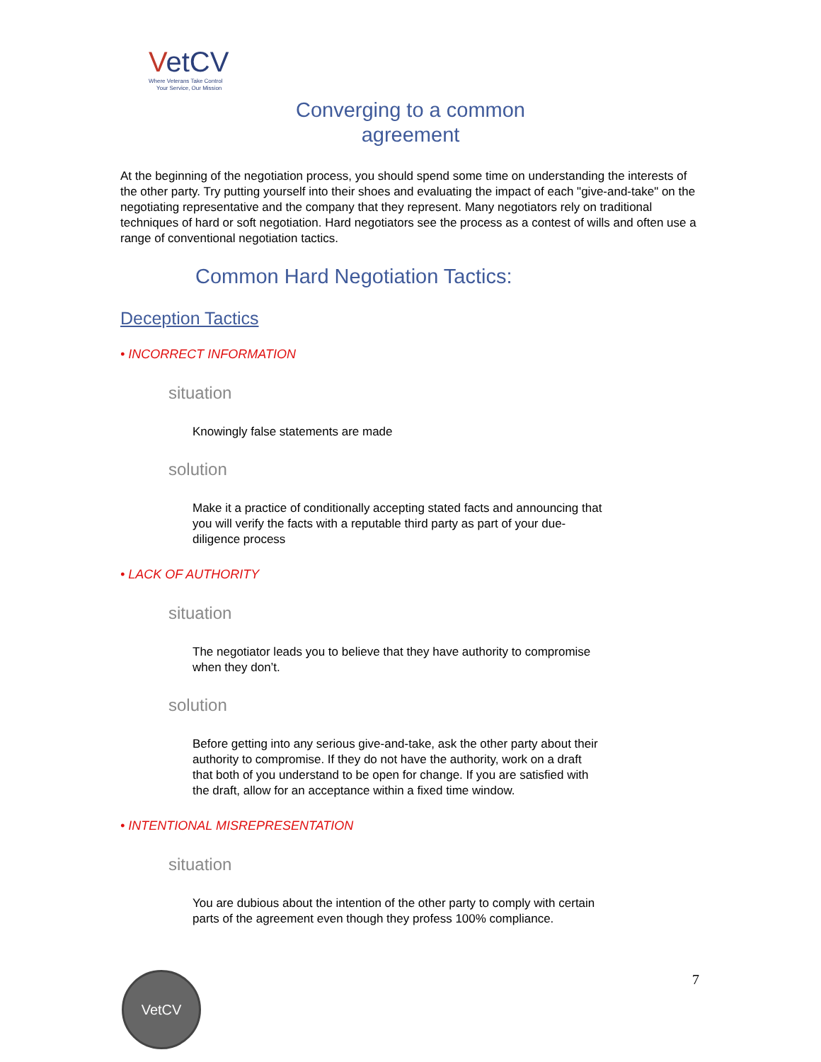VetCV
Where Veterans Take Control
Your Service, Our Mission
Converging to a common
agreement
At the beginning of the negotiation process, you should spend some time on understanding the interests of the other party. Try putting yourself into their shoes and evaluating the impact of each "give-and-take" on the negotiating representative and the company that they represent. Many negotiators rely on traditional techniques of hard or soft negotiation. Hard negotiators see the process as a contest of wills and often use a range of conventional negotiation tactics.
Common Hard Negotiation Tactics:
Deception Tactics
• INCORRECT INFORMATION
situation
Knowingly false statements are made
solution
Make it a practice of conditionally accepting stated facts and announcing that you will verify the facts with a reputable third party as part of your due-diligence process
• LACK OF AUTHORITY
situation
The negotiator leads you to believe that they have authority to compromise when they don’t.
solution
Before getting into any serious give-and-take, ask the other party about their authority to compromise. If they do not have the authority, work on a draft that both of you understand to be open for change. If you are satisfied with the draft, allow for an acceptance within a fixed time window.
• INTENTIONAL MISREPRESENTATION
situation
You are dubious about the intention of the other party to comply with certain parts of the agreement even though they profess 100% compliance.
7
VetCV